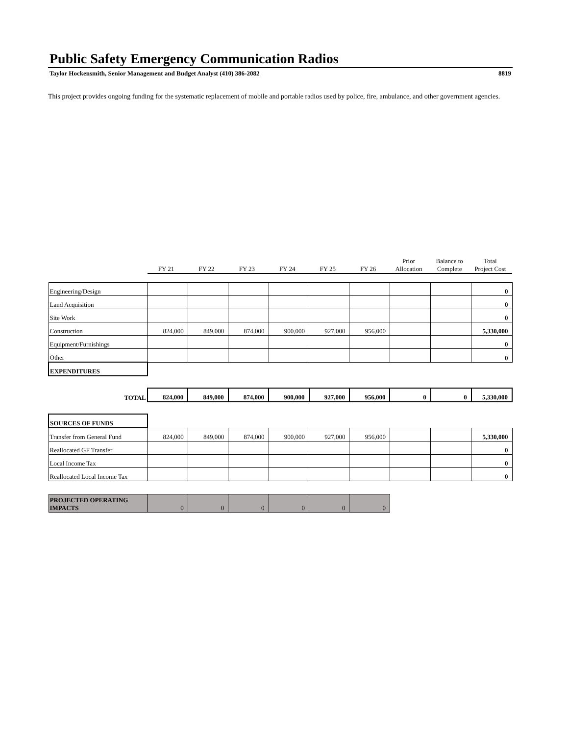Public Safety Emergency Communication Radios
Taylor Hockensmith, Senior Management and Budget Analyst (410) 386-2082 8819
This project provides ongoing funding for the systematic replacement of mobile and portable radios used by police, fire, ambulance, and other government agencies.
| | FY 21 | FY 22 | FY 23 | FY 24 | FY 25 | FY 26 | Prior Allocation | Balance to Complete | Total Project Cost |
| --- | --- | --- | --- | --- | --- | --- | --- | --- | --- |
| Engineering/Design | | | | | | | | | 0 |
| Land Acquisition | | | | | | | | | 0 |
| Site Work | | | | | | | | | 0 |
| Construction | 824,000 | 849,000 | 874,000 | 900,000 | 927,000 | 956,000 | | | 5,330,000 |
| Equipment/Furnishings | | | | | | | | | 0 |
| Other | | | | | | | | | 0 |
| EXPENDITURES | | | | | | | | | |
| TOTAL | 824,000 | 849,000 | 874,000 | 900,000 | 927,000 | 956,000 | 0 | 0 | 5,330,000 |
| SOURCES OF FUNDS | | | | | | | | | |
| Transfer from General Fund | 824,000 | 849,000 | 874,000 | 900,000 | 927,000 | 956,000 | | | 5,330,000 |
| Reallocated GF Transfer | | | | | | | | | 0 |
| Local Income Tax | | | | | | | | | 0 |
| Reallocated Local Income Tax | | | | | | | | | 0 |
| PROJECTED OPERATING IMPACTS | 0 | 0 | 0 | 0 | 0 | 0 | | | |